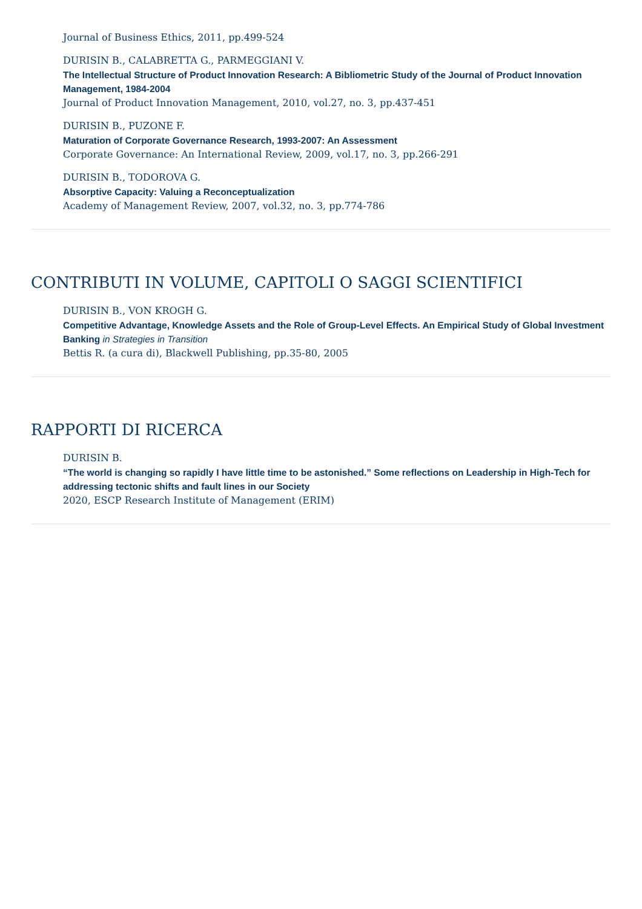Journal of Business Ethics, 2011, pp.499-524
DURISIN B., CALABRETTA G., PARMEGGIANI V.
The Intellectual Structure of Product Innovation Research: A Bibliometric Study of the Journal of Product Innovation Management, 1984-2004
Journal of Product Innovation Management, 2010, vol.27, no. 3, pp.437-451
DURISIN B., PUZONE F.
Maturation of Corporate Governance Research, 1993-2007: An Assessment
Corporate Governance: An International Review, 2009, vol.17, no. 3, pp.266-291
DURISIN B., TODOROVA G.
Absorptive Capacity: Valuing a Reconceptualization
Academy of Management Review, 2007, vol.32, no. 3, pp.774-786
CONTRIBUTI IN VOLUME, CAPITOLI O SAGGI SCIENTIFICI
DURISIN B., VON KROGH G.
Competitive Advantage, Knowledge Assets and the Role of Group-Level Effects. An Empirical Study of Global Investment Banking in Strategies in Transition
Bettis R. (a cura di), Blackwell Publishing, pp.35-80, 2005
RAPPORTI DI RICERCA
DURISIN B.
“The world is changing so rapidly I have little time to be astonished.” Some reflections on Leadership in High-Tech for addressing tectonic shifts and fault lines in our Society
2020, ESCP Research Institute of Management (ERIM)